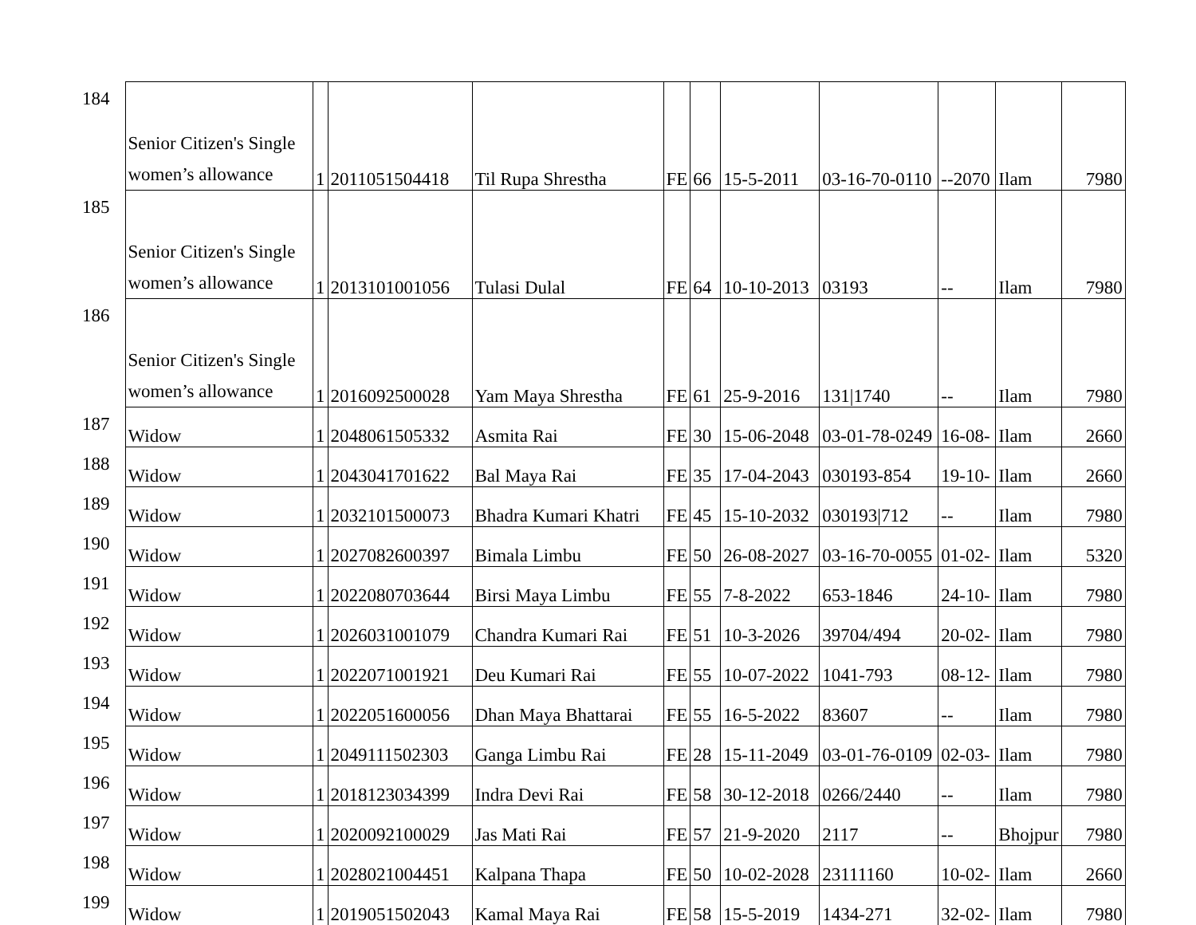| 184 | Senior Citizen's Single women’s allowance | 1 | 2011051504418 | Til Rupa Shrestha | FE | 66 | 15-5-2011 | 03-16-70-0110 | --2070 | Ilam | 7980 |
| 185 | Senior Citizen's Single women’s allowance | 1 | 2013101001056 | Tulasi Dulal | FE | 64 | 10-10-2013 | 03193 | -- | Ilam | 7980 |
| 186 | Senior Citizen's Single women’s allowance | 1 | 2016092500028 | Yam Maya Shrestha | FE | 61 | 25-9-2016 | 131/1740 | -- | Ilam | 7980 |
| 187 | Widow | 1 | 2048061505332 | Asmita Rai | FE | 30 | 15-06-2048 | 03-01-78-0249 | 16-08- | Ilam | 2660 |
| 188 | Widow | 1 | 2043041701622 | Bal Maya Rai | FE | 35 | 17-04-2043 | 030193-854 | 19-10- | Ilam | 2660 |
| 189 | Widow | 1 | 2032101500073 | Bhadra Kumari Khatri | FE | 45 | 15-10-2032 | 030193/712 | -- | Ilam | 7980 |
| 190 | Widow | 1 | 2027082600397 | Bimala Limbu | FE | 50 | 26-08-2027 | 03-16-70-0055 | 01-02- | Ilam | 5320 |
| 191 | Widow | 1 | 2022080703644 | Birsi Maya Limbu | FE | 55 | 7-8-2022 | 653-1846 | 24-10- | Ilam | 7980 |
| 192 | Widow | 1 | 2026031001079 | Chandra Kumari Rai | FE | 51 | 10-3-2026 | 39704/494 | 20-02- | Ilam | 7980 |
| 193 | Widow | 1 | 2022071001921 | Deu Kumari Rai | FE | 55 | 10-07-2022 | 1041-793 | 08-12- | Ilam | 7980 |
| 194 | Widow | 1 | 2022051600056 | Dhan Maya Bhattarai | FE | 55 | 16-5-2022 | 83607 | -- | Ilam | 7980 |
| 195 | Widow | 1 | 2049111502303 | Ganga Limbu Rai | FE | 28 | 15-11-2049 | 03-01-76-0109 | 02-03- | Ilam | 7980 |
| 196 | Widow | 1 | 2018123034399 | Indra Devi Rai | FE | 58 | 30-12-2018 | 0266/2440 | -- | Ilam | 7980 |
| 197 | Widow | 1 | 2020092100029 | Jas Mati Rai | FE | 57 | 21-9-2020 | 2117 | -- | Bhojpur | 7980 |
| 198 | Widow | 1 | 2028021004451 | Kalpana Thapa | FE | 50 | 10-02-2028 | 23111160 | 10-02- | Ilam | 2660 |
| 199 | Widow | 1 | 2019051502043 | Kamal Maya Rai | FE | 58 | 15-5-2019 | 1434-271 | 32-02- | Ilam | 7980 |